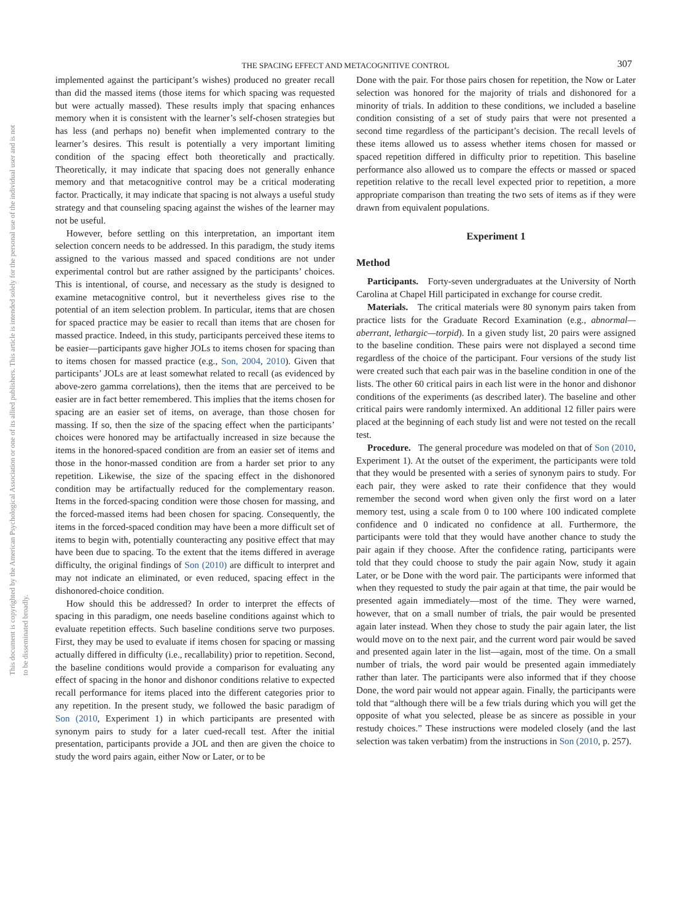THE SPACING EFFECT AND METACOGNITIVE CONTROL 307
This document is copyrighted by the American Psychological Association or one of its allied publishers. This article is intended solely for the personal use of the individual user and is not to be disseminated broadly.
implemented against the participant’s wishes) produced no greater recall than did the massed items (those items for which spacing was requested but were actually massed). These results imply that spacing enhances memory when it is consistent with the learner’s self-chosen strategies but has less (and perhaps no) benefit when implemented contrary to the learner’s desires. This result is potentially a very important limiting condition of the spacing effect both theoretically and practically. Theoretically, it may indicate that spacing does not generally enhance memory and that metacognitive control may be a critical moderating factor. Practically, it may indicate that spacing is not always a useful study strategy and that counseling spacing against the wishes of the learner may not be useful.
However, before settling on this interpretation, an important item selection concern needs to be addressed. In this paradigm, the study items assigned to the various massed and spaced conditions are not under experimental control but are rather assigned by the participants’ choices. This is intentional, of course, and necessary as the study is designed to examine metacognitive control, but it nevertheless gives rise to the potential of an item selection problem. In particular, items that are chosen for spaced practice may be easier to recall than items that are chosen for massed practice. Indeed, in this study, participants perceived these items to be easier—participants gave higher JOLs to items chosen for spacing than to items chosen for massed practice (e.g., Son, 2004, 2010). Given that participants’ JOLs are at least somewhat related to recall (as evidenced by above-zero gamma correlations), then the items that are perceived to be easier are in fact better remembered. This implies that the items chosen for spacing are an easier set of items, on average, than those chosen for massing. If so, then the size of the spacing effect when the participants’ choices were honored may be artifactually increased in size because the items in the honored-spaced condition are from an easier set of items and those in the honor-massed condition are from a harder set prior to any repetition. Likewise, the size of the spacing effect in the dishonored condition may be artifactually reduced for the complementary reason. Items in the forced-spacing condition were those chosen for massing, and the forced-massed items had been chosen for spacing. Consequently, the items in the forced-spaced condition may have been a more difficult set of items to begin with, potentially counteracting any positive effect that may have been due to spacing. To the extent that the items differed in average difficulty, the original findings of Son (2010) are difficult to interpret and may not indicate an eliminated, or even reduced, spacing effect in the dishonored-choice condition.
How should this be addressed? In order to interpret the effects of spacing in this paradigm, one needs baseline conditions against which to evaluate repetition effects. Such baseline conditions serve two purposes. First, they may be used to evaluate if items chosen for spacing or massing actually differed in difficulty (i.e., recallability) prior to repetition. Second, the baseline conditions would provide a comparison for evaluating any effect of spacing in the honor and dishonor conditions relative to expected recall performance for items placed into the different categories prior to any repetition. In the present study, we followed the basic paradigm of Son (2010, Experiment 1) in which participants are presented with synonym pairs to study for a later cued-recall test. After the initial presentation, participants provide a JOL and then are given the choice to study the word pairs again, either Now or Later, or to be
Done with the pair. For those pairs chosen for repetition, the Now or Later selection was honored for the majority of trials and dishonored for a minority of trials. In addition to these conditions, we included a baseline condition consisting of a set of study pairs that were not presented a second time regardless of the participant’s decision. The recall levels of these items allowed us to assess whether items chosen for massed or spaced repetition differed in difficulty prior to repetition. This baseline performance also allowed us to compare the effects or massed or spaced repetition relative to the recall level expected prior to repetition, a more appropriate comparison than treating the two sets of items as if they were drawn from equivalent populations.
Experiment 1
Method
Participants. Forty-seven undergraduates at the University of North Carolina at Chapel Hill participated in exchange for course credit.
Materials. The critical materials were 80 synonym pairs taken from practice lists for the Graduate Record Examination (e.g., abnormal—aberrant, lethargic—torpid). In a given study list, 20 pairs were assigned to the baseline condition. These pairs were not displayed a second time regardless of the choice of the participant. Four versions of the study list were created such that each pair was in the baseline condition in one of the lists. The other 60 critical pairs in each list were in the honor and dishonor conditions of the experiments (as described later). The baseline and other critical pairs were randomly intermixed. An additional 12 filler pairs were placed at the beginning of each study list and were not tested on the recall test.
Procedure. The general procedure was modeled on that of Son (2010, Experiment 1). At the outset of the experiment, the participants were told that they would be presented with a series of synonym pairs to study. For each pair, they were asked to rate their confidence that they would remember the second word when given only the first word on a later memory test, using a scale from 0 to 100 where 100 indicated complete confidence and 0 indicated no confidence at all. Furthermore, the participants were told that they would have another chance to study the pair again if they choose. After the confidence rating, participants were told that they could choose to study the pair again Now, study it again Later, or be Done with the word pair. The participants were informed that when they requested to study the pair again at that time, the pair would be presented again immediately—most of the time. They were warned, however, that on a small number of trials, the pair would be presented again later instead. When they chose to study the pair again later, the list would move on to the next pair, and the current word pair would be saved and presented again later in the list—again, most of the time. On a small number of trials, the word pair would be presented again immediately rather than later. The participants were also informed that if they choose Done, the word pair would not appear again. Finally, the participants were told that “although there will be a few trials during which you will get the opposite of what you selected, please be as sincere as possible in your restudy choices.” These instructions were modeled closely (and the last selection was taken verbatim) from the instructions in Son (2010, p. 257).